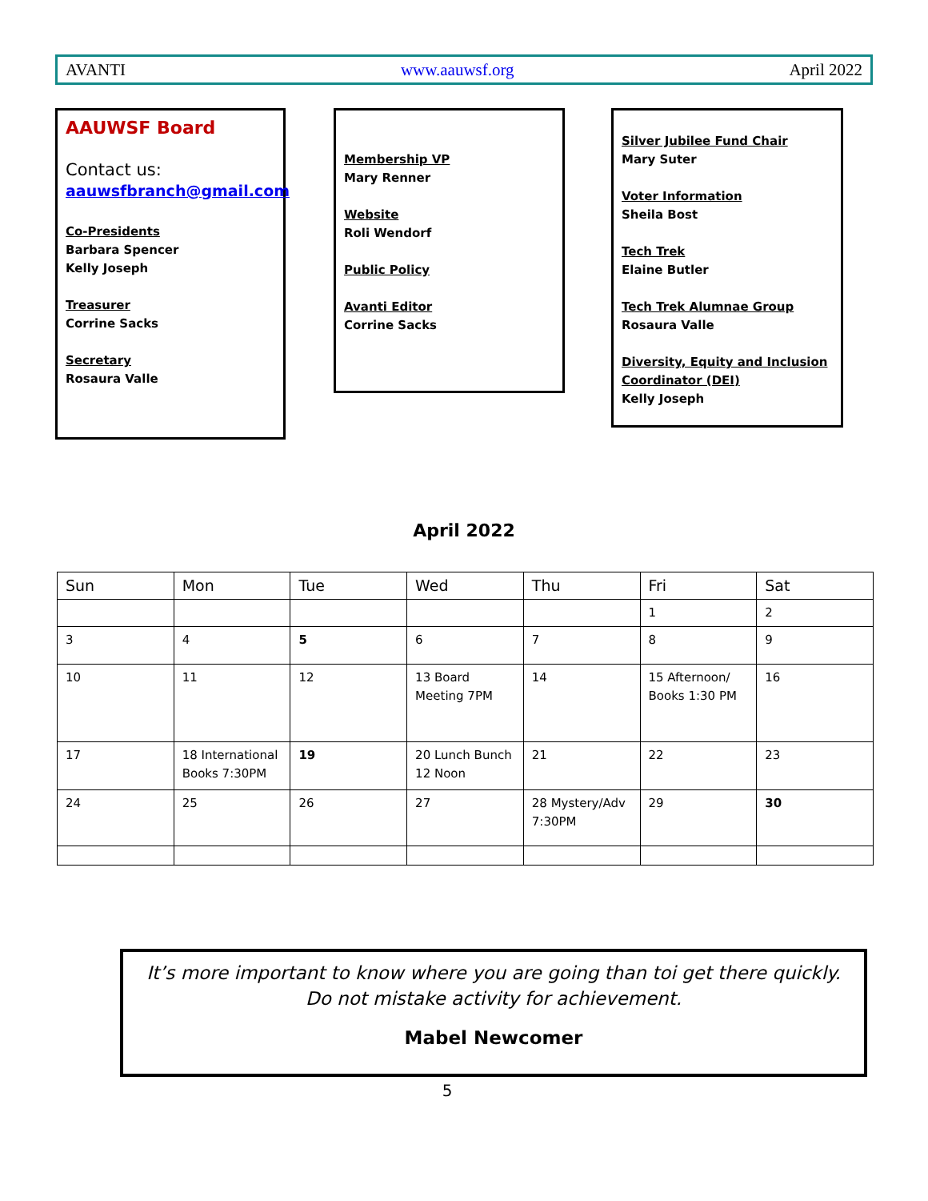AVANTI www.aauwsf.org April 2022
AAUWSF Board
Contact us:
aauwsfbranch@gmail.com
Co-Presidents
Barbara Spencer
Kelly Joseph
Treasurer
Corrine Sacks
Secretary
Rosaura Valle
Membership VP
Mary Renner
Website
Roli Wendorf
Public Policy
Avanti Editor
Corrine Sacks
Silver Jubilee Fund Chair
Mary Suter
Voter Information
Sheila Bost
Tech Trek
Elaine Butler
Tech Trek Alumnae Group
Rosaura Valle
Diversity, Equity and Inclusion Coordinator (DEI)
Kelly Joseph
April 2022
| Sun | Mon | Tue | Wed | Thu | Fri | Sat |
| --- | --- | --- | --- | --- | --- | --- |
| | | | | | 1 | 2 |
| 3 | 4 | 5 | 6 | 7 | 8 | 9 |
| 10 | 11 | 12 | 13 Board Meeting 7PM | 14 | 15 Afternoon/ Books 1:30 PM | 16 |
| 17 | 18 International Books 7:30PM | 19 | 20 Lunch Bunch 12 Noon | 21 | 22 | 23 |
| 24 | 25 | 26 | 27 | 28 Mystery/Adv 7:30PM | 29 | 30 |
It’s more important to know where you are going than toi get there quickly. Do not mistake activity for achievement.
Mabel Newcomer
5